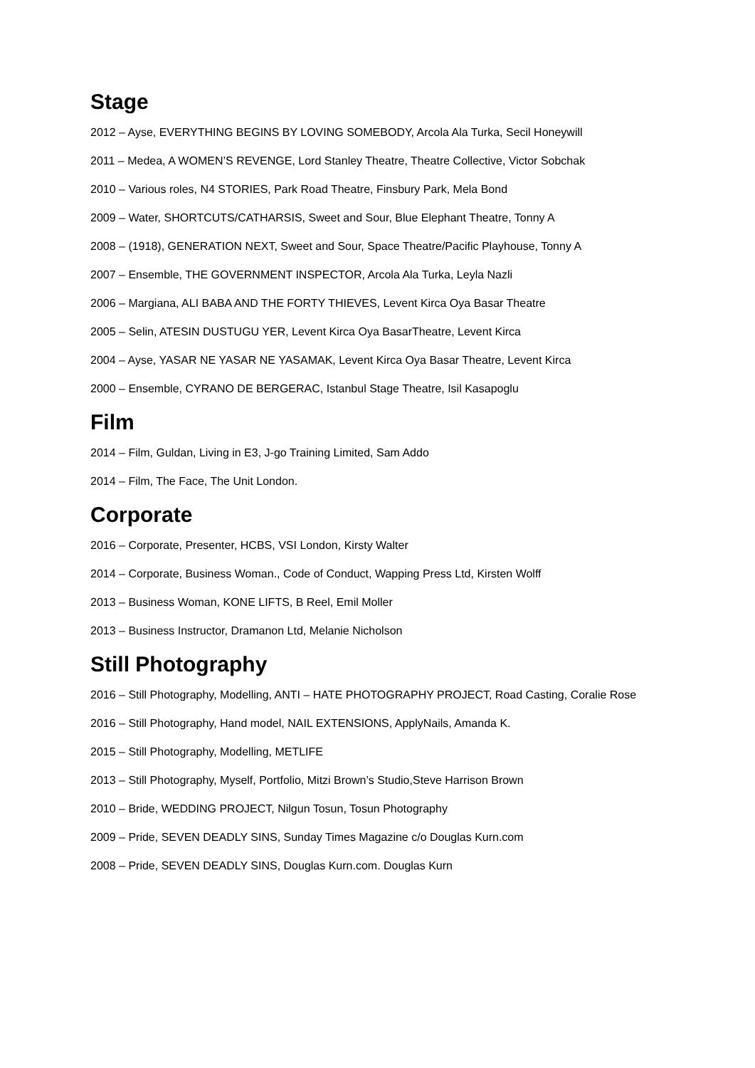Stage
2012 – Ayse, EVERYTHING BEGINS BY LOVING SOMEBODY, Arcola Ala Turka, Secil Honeywill
2011 – Medea, A WOMEN’S REVENGE, Lord Stanley Theatre, Theatre Collective, Victor Sobchak
2010 – Various roles, N4 STORIES, Park Road Theatre, Finsbury Park, Mela Bond
2009 – Water, SHORTCUTS/CATHARSIS, Sweet and Sour, Blue Elephant Theatre, Tonny A
2008 – (1918), GENERATION NEXT, Sweet and Sour, Space Theatre/Pacific Playhouse, Tonny A
2007 – Ensemble, THE GOVERNMENT INSPECTOR, Arcola Ala Turka, Leyla Nazli
2006 – Margiana, ALI BABA AND THE FORTY THIEVES, Levent Kirca Oya Basar Theatre
2005 – Selin, ATESIN DUSTUGU YER, Levent Kirca Oya BasarTheatre, Levent Kirca
2004 – Ayse, YASAR NE YASAR NE YASAMAK, Levent Kirca Oya Basar Theatre, Levent Kirca
2000 – Ensemble, CYRANO DE BERGERAC, Istanbul Stage Theatre, Isil Kasapoglu
Film
2014 – Film, Guldan, Living in E3, J-go Training Limited, Sam Addo
2014 – Film, The Face, The Unit London.
Corporate
2016 – Corporate, Presenter, HCBS, VSI London, Kirsty Walter
2014 – Corporate, Business Woman., Code of Conduct, Wapping Press Ltd, Kirsten Wolff
2013 – Business Woman, KONE LIFTS, B Reel, Emil Moller
2013 – Business Instructor, Dramanon Ltd, Melanie Nicholson
Still Photography
2016 – Still Photography, Modelling, ANTI – HATE PHOTOGRAPHY PROJECT, Road Casting, Coralie Rose
2016 – Still Photography, Hand model, NAIL EXTENSIONS, ApplyNails, Amanda K.
2015 – Still Photography, Modelling, METLIFE
2013 – Still Photography, Myself, Portfolio, Mitzi Brown’s Studio,Steve Harrison Brown
2010 – Bride, WEDDING PROJECT, Nilgun Tosun, Tosun Photography
2009 – Pride, SEVEN DEADLY SINS, Sunday Times Magazine c/o Douglas Kurn.com
2008 – Pride, SEVEN DEADLY SINS, Douglas Kurn.com. Douglas Kurn